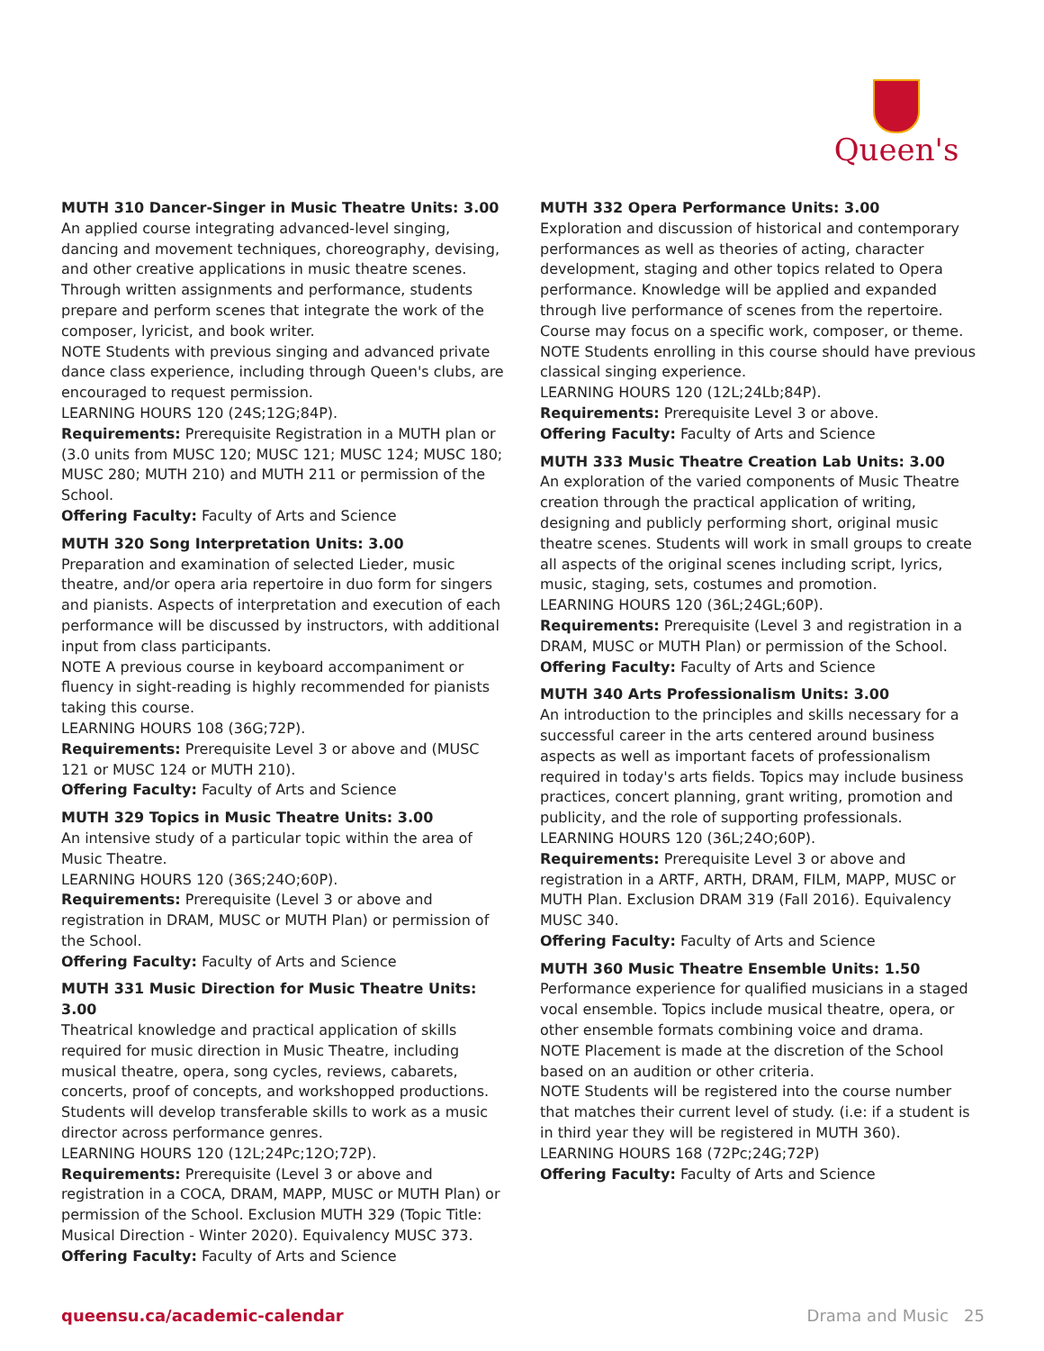Queen's
MUTH 310 Dancer-Singer in Music Theatre Units: 3.00
An applied course integrating advanced-level singing, dancing and movement techniques, choreography, devising, and other creative applications in music theatre scenes. Through written assignments and performance, students prepare and perform scenes that integrate the work of the composer, lyricist, and book writer.
NOTE Students with previous singing and advanced private dance class experience, including through Queen's clubs, are encouraged to request permission.
LEARNING HOURS 120 (24S;12G;84P).
Requirements: Prerequisite Registration in a MUTH plan or (3.0 units from MUSC 120; MUSC 121; MUSC 124; MUSC 180; MUSC 280; MUTH 210) and MUTH 211 or permission of the School.
Offering Faculty: Faculty of Arts and Science
MUTH 320 Song Interpretation Units: 3.00
Preparation and examination of selected Lieder, music theatre, and/or opera aria repertoire in duo form for singers and pianists. Aspects of interpretation and execution of each performance will be discussed by instructors, with additional input from class participants.
NOTE A previous course in keyboard accompaniment or fluency in sight-reading is highly recommended for pianists taking this course.
LEARNING HOURS 108 (36G;72P).
Requirements: Prerequisite Level 3 or above and (MUSC 121 or MUSC 124 or MUTH 210).
Offering Faculty: Faculty of Arts and Science
MUTH 329 Topics in Music Theatre Units: 3.00
An intensive study of a particular topic within the area of Music Theatre.
LEARNING HOURS 120 (36S;24O;60P).
Requirements: Prerequisite (Level 3 or above and registration in DRAM, MUSC or MUTH Plan) or permission of the School.
Offering Faculty: Faculty of Arts and Science
MUTH 331 Music Direction for Music Theatre Units: 3.00
Theatrical knowledge and practical application of skills required for music direction in Music Theatre, including musical theatre, opera, song cycles, reviews, cabarets, concerts, proof of concepts, and workshopped productions. Students will develop transferable skills to work as a music director across performance genres.
LEARNING HOURS 120 (12L;24Pc;12O;72P).
Requirements: Prerequisite (Level 3 or above and registration in a COCA, DRAM, MAPP, MUSC or MUTH Plan) or permission of the School. Exclusion MUTH 329 (Topic Title: Musical Direction - Winter 2020). Equivalency MUSC 373.
Offering Faculty: Faculty of Arts and Science
MUTH 332 Opera Performance Units: 3.00
Exploration and discussion of historical and contemporary performances as well as theories of acting, character development, staging and other topics related to Opera performance. Knowledge will be applied and expanded through live performance of scenes from the repertoire. Course may focus on a specific work, composer, or theme.
NOTE Students enrolling in this course should have previous classical singing experience.
LEARNING HOURS 120 (12L;24Lb;84P).
Requirements: Prerequisite Level 3 or above.
Offering Faculty: Faculty of Arts and Science
MUTH 333 Music Theatre Creation Lab Units: 3.00
An exploration of the varied components of Music Theatre creation through the practical application of writing, designing and publicly performing short, original music theatre scenes. Students will work in small groups to create all aspects of the original scenes including script, lyrics, music, staging, sets, costumes and promotion.
LEARNING HOURS 120 (36L;24GL;60P).
Requirements: Prerequisite (Level 3 and registration in a DRAM, MUSC or MUTH Plan) or permission of the School.
Offering Faculty: Faculty of Arts and Science
MUTH 340 Arts Professionalism Units: 3.00
An introduction to the principles and skills necessary for a successful career in the arts centered around business aspects as well as important facets of professionalism required in today's arts fields. Topics may include business practices, concert planning, grant writing, promotion and publicity, and the role of supporting professionals.
LEARNING HOURS 120 (36L;24O;60P).
Requirements: Prerequisite Level 3 or above and registration in a ARTF, ARTH, DRAM, FILM, MAPP, MUSC or MUTH Plan. Exclusion DRAM 319 (Fall 2016). Equivalency MUSC 340.
Offering Faculty: Faculty of Arts and Science
MUTH 360 Music Theatre Ensemble Units: 1.50
Performance experience for qualified musicians in a staged vocal ensemble. Topics include musical theatre, opera, or other ensemble formats combining voice and drama.
NOTE Placement is made at the discretion of the School based on an audition or other criteria.
NOTE Students will be registered into the course number that matches their current level of study. (i.e: if a student is in third year they will be registered in MUTH 360).
LEARNING HOURS 168 (72Pc;24G;72P)
Offering Faculty: Faculty of Arts and Science
queensu.ca/academic-calendar Drama and Music 25